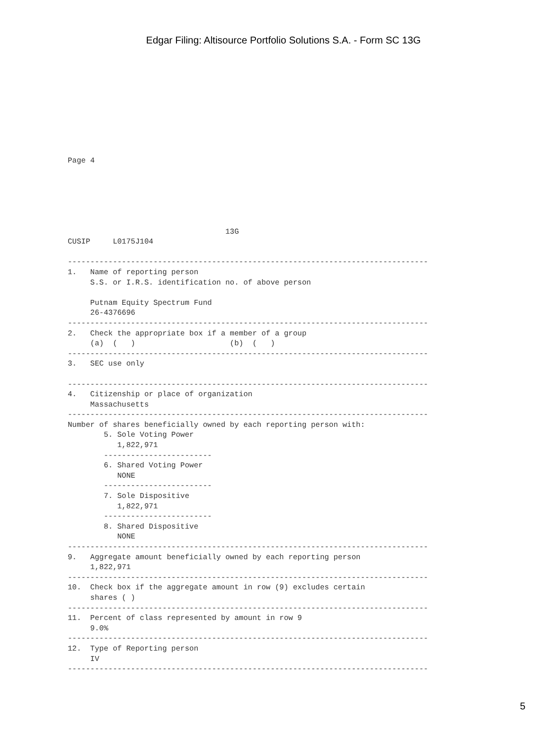Edgar Filing: Altisource Portfolio Solutions S.A. - Form SC 13G
Page 4
                                   13G
CUSIP     L0175J104

--------------------------------------------------------------------------------
1.   Name of reporting person
     S.S. or I.R.S. identification no. of above person

     Putnam Equity Spectrum Fund
     26-4376696
--------------------------------------------------------------------------------
2.   Check the appropriate box if a member of a group
     (a)  (   )                     (b)  (   )
--------------------------------------------------------------------------------
3.   SEC use only

--------------------------------------------------------------------------------
4.   Citizenship or place of organization
     Massachusetts
--------------------------------------------------------------------------------
Number of shares beneficially owned by each reporting person with:
        5. Sole Voting Power
           1,822,971
        ------------------------
        6. Shared Voting Power
           NONE
        ------------------------
        7. Sole Dispositive
           1,822,971
        ------------------------
        8. Shared Dispositive
           NONE
--------------------------------------------------------------------------------
9.   Aggregate amount beneficially owned by each reporting person
     1,822,971
--------------------------------------------------------------------------------
10.  Check box if the aggregate amount in row (9) excludes certain
     shares ( )
--------------------------------------------------------------------------------
11.  Percent of class represented by amount in row 9
     9.0%
--------------------------------------------------------------------------------
12.  Type of Reporting person
     IV
--------------------------------------------------------------------------------
5